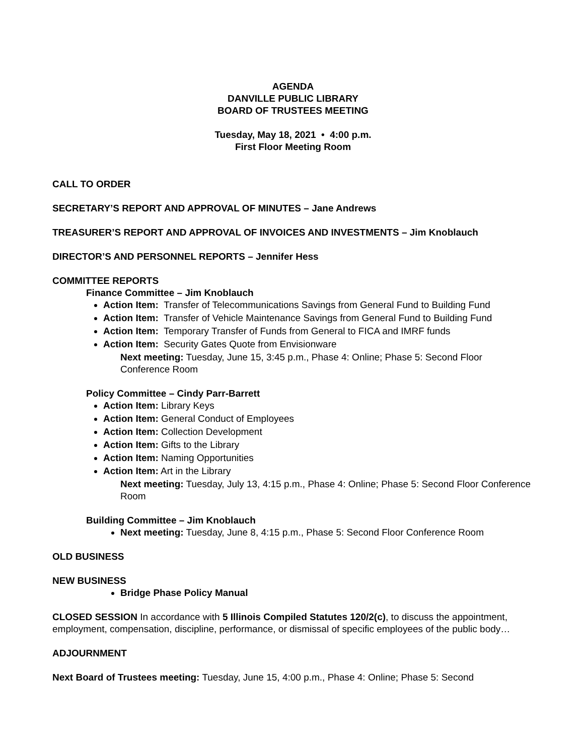AGENDA
DANVILLE PUBLIC LIBRARY
BOARD OF TRUSTEES MEETING
Tuesday, May 18, 2021 • 4:00 p.m.
First Floor Meeting Room
CALL TO ORDER
SECRETARY’S REPORT AND APPROVAL OF MINUTES – Jane Andrews
TREASURER’S REPORT AND APPROVAL OF INVOICES AND INVESTMENTS – Jim Knoblauch
DIRECTOR’S AND PERSONNEL REPORTS – Jennifer Hess
COMMITTEE REPORTS
Finance Committee – Jim Knoblauch
Action Item: Transfer of Telecommunications Savings from General Fund to Building Fund
Action Item: Transfer of Vehicle Maintenance Savings from General Fund to Building Fund
Action Item: Temporary Transfer of Funds from General to FICA and IMRF funds
Action Item: Security Gates Quote from Envisionware
Next meeting: Tuesday, June 15, 3:45 p.m., Phase 4: Online; Phase 5: Second Floor Conference Room
Policy Committee – Cindy Parr-Barrett
Action Item: Library Keys
Action Item: General Conduct of Employees
Action Item: Collection Development
Action Item: Gifts to the Library
Action Item: Naming Opportunities
Action Item: Art in the Library
Next meeting: Tuesday, July 13, 4:15 p.m., Phase 4: Online; Phase 5: Second Floor Conference Room
Building Committee – Jim Knoblauch
Next meeting: Tuesday, June 8, 4:15 p.m., Phase 5: Second Floor Conference Room
OLD BUSINESS
NEW BUSINESS
Bridge Phase Policy Manual
CLOSED SESSION In accordance with 5 Illinois Compiled Statutes 120/2(c), to discuss the appointment, employment, compensation, discipline, performance, or dismissal of specific employees of the public body…
ADJOURNMENT
Next Board of Trustees meeting: Tuesday, June 15, 4:00 p.m., Phase 4: Online; Phase 5: Second